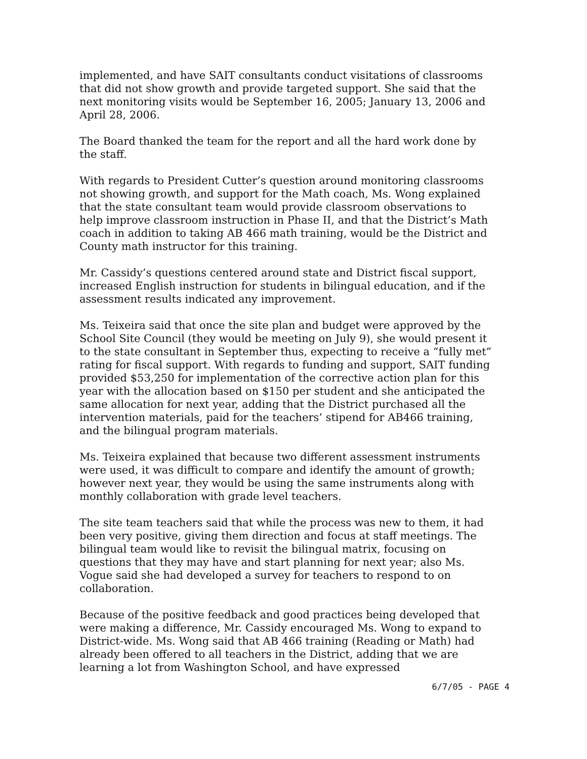implemented, and have SAIT consultants conduct visitations of classrooms that did not show growth and provide targeted support. She said that the next monitoring visits would be September 16, 2005; January 13, 2006 and April 28, 2006.
The Board thanked the team for the report and all the hard work done by the staff.
With regards to President Cutter’s question around monitoring classrooms not showing growth, and support for the Math coach, Ms. Wong explained that the state consultant team would provide classroom observations to help improve classroom instruction in Phase II, and that the District’s Math coach in addition to taking AB 466 math training, would be the District and County math instructor for this training.
Mr. Cassidy’s questions centered around state and District fiscal support, increased English instruction for students in bilingual education, and if the assessment results indicated any improvement.
Ms. Teixeira said that once the site plan and budget were approved by the School Site Council (they would be meeting on July 9), she would present it to the state consultant in September thus, expecting to receive a “fully met” rating for fiscal support. With regards to funding and support, SAIT funding provided $53,250 for implementation of the corrective action plan for this year with the allocation based on $150 per student and she anticipated the same allocation for next year, adding that the District purchased all the intervention materials, paid for the teachers’ stipend for AB466 training, and the bilingual program materials.
Ms. Teixeira explained that because two different assessment instruments were used, it was difficult to compare and identify the amount of growth; however next year, they would be using the same instruments along with monthly collaboration with grade level teachers.
The site team teachers said that while the process was new to them, it had been very positive, giving them direction and focus at staff meetings. The bilingual team would like to revisit the bilingual matrix, focusing on questions that they may have and start planning for next year; also Ms. Vogue said she had developed a survey for teachers to respond to on collaboration.
Because of the positive feedback and good practices being developed that were making a difference, Mr. Cassidy encouraged Ms. Wong to expand to District-wide. Ms. Wong said that AB 466 training (Reading or Math) had already been offered to all teachers in the District, adding that we are learning a lot from Washington School, and have expressed
6/7/05 - PAGE 4